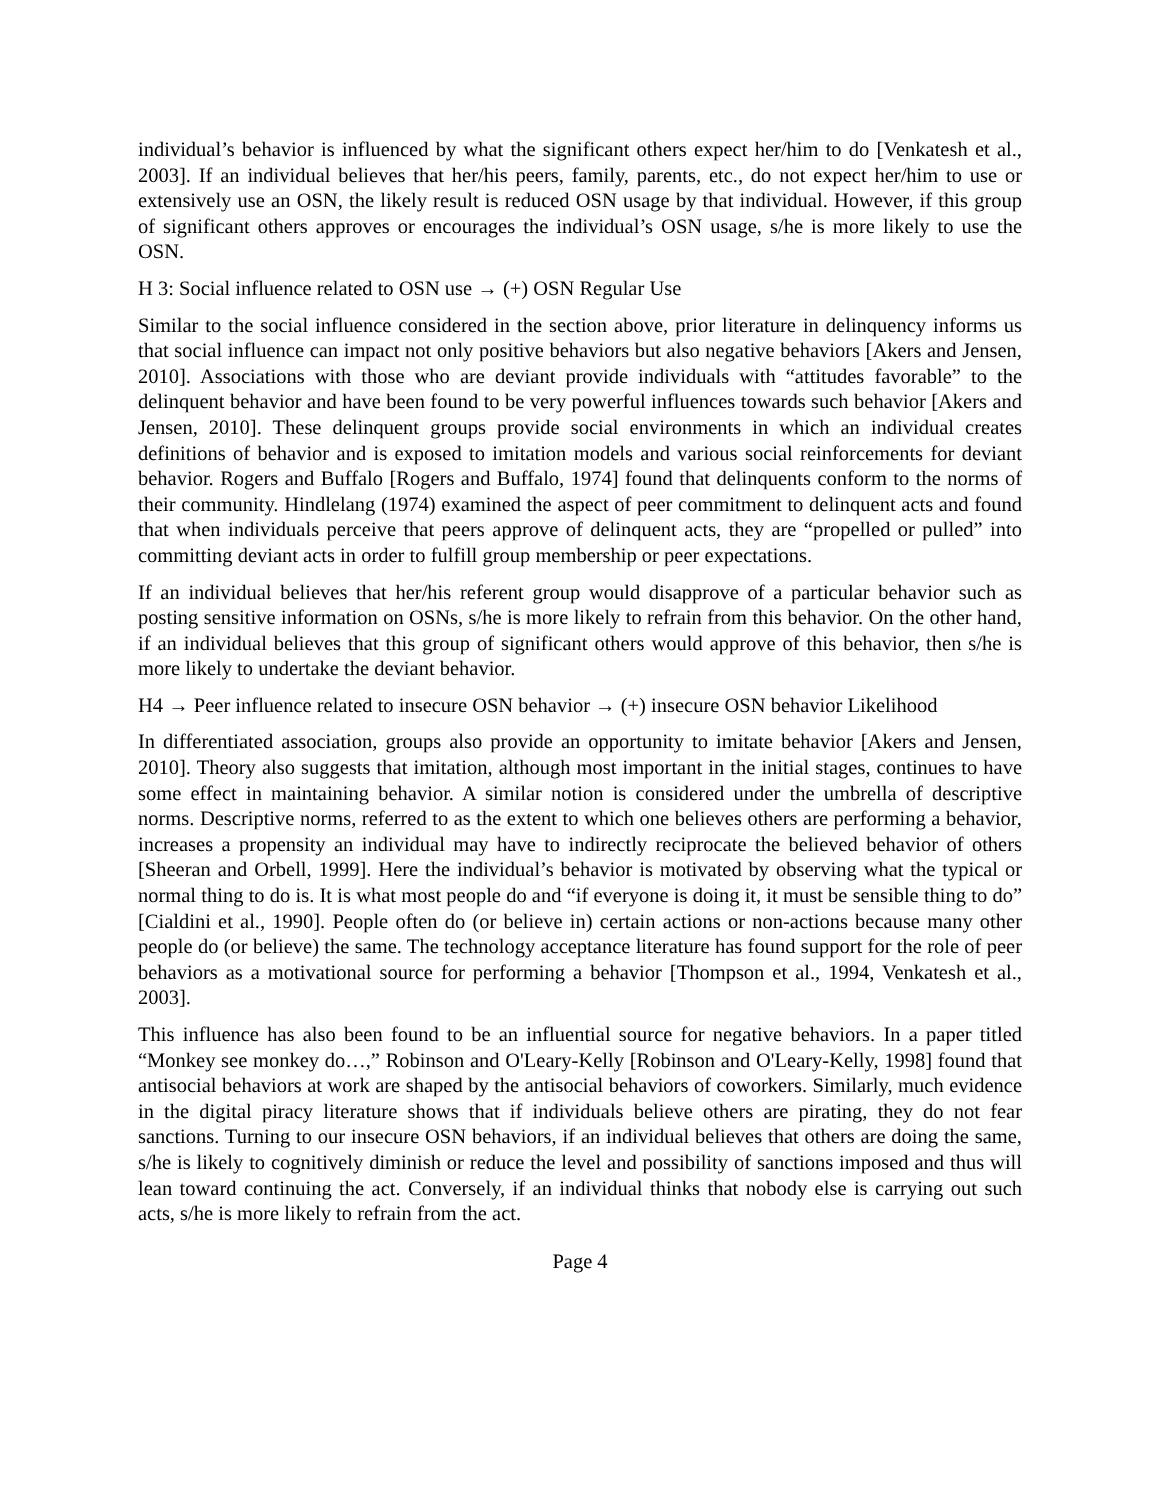individual’s behavior is influenced by what the significant others expect her/him to do [Venkatesh et al., 2003]. If an individual believes that her/his peers, family, parents, etc., do not expect her/him to use or extensively use an OSN, the likely result is reduced OSN usage by that individual. However, if this group of significant others approves or encourages the individual’s OSN usage, s/he is more likely to use the OSN.
H 3: Social influence related to OSN use → (+) OSN Regular Use
Similar to the social influence considered in the section above, prior literature in delinquency informs us that social influence can impact not only positive behaviors but also negative behaviors [Akers and Jensen, 2010]. Associations with those who are deviant provide individuals with “attitudes favorable” to the delinquent behavior and have been found to be very powerful influences towards such behavior [Akers and Jensen, 2010]. These delinquent groups provide social environments in which an individual creates definitions of behavior and is exposed to imitation models and various social reinforcements for deviant behavior. Rogers and Buffalo [Rogers and Buffalo, 1974] found that delinquents conform to the norms of their community. Hindlelang (1974) examined the aspect of peer commitment to delinquent acts and found that when individuals perceive that peers approve of delinquent acts, they are “propelled or pulled” into committing deviant acts in order to fulfill group membership or peer expectations.
If an individual believes that her/his referent group would disapprove of a particular behavior such as posting sensitive information on OSNs, s/he is more likely to refrain from this behavior. On the other hand, if an individual believes that this group of significant others would approve of this behavior, then s/he is more likely to undertake the deviant behavior.
H4 → Peer influence related to insecure OSN behavior → (+) insecure OSN behavior Likelihood
In differentiated association, groups also provide an opportunity to imitate behavior [Akers and Jensen, 2010]. Theory also suggests that imitation, although most important in the initial stages, continues to have some effect in maintaining behavior. A similar notion is considered under the umbrella of descriptive norms. Descriptive norms, referred to as the extent to which one believes others are performing a behavior, increases a propensity an individual may have to indirectly reciprocate the believed behavior of others [Sheeran and Orbell, 1999]. Here the individual’s behavior is motivated by observing what the typical or normal thing to do is. It is what most people do and “if everyone is doing it, it must be sensible thing to do” [Cialdini et al., 1990]. People often do (or believe in) certain actions or non-actions because many other people do (or believe) the same. The technology acceptance literature has found support for the role of peer behaviors as a motivational source for performing a behavior [Thompson et al., 1994, Venkatesh et al., 2003].
This influence has also been found to be an influential source for negative behaviors. In a paper titled “Monkey see monkey do…,” Robinson and O'Leary-Kelly [Robinson and O'Leary-Kelly, 1998] found that antisocial behaviors at work are shaped by the antisocial behaviors of coworkers. Similarly, much evidence in the digital piracy literature shows that if individuals believe others are pirating, they do not fear sanctions. Turning to our insecure OSN behaviors, if an individual believes that others are doing the same, s/he is likely to cognitively diminish or reduce the level and possibility of sanctions imposed and thus will lean toward continuing the act. Conversely, if an individual thinks that nobody else is carrying out such acts, s/he is more likely to refrain from the act.
Page 4